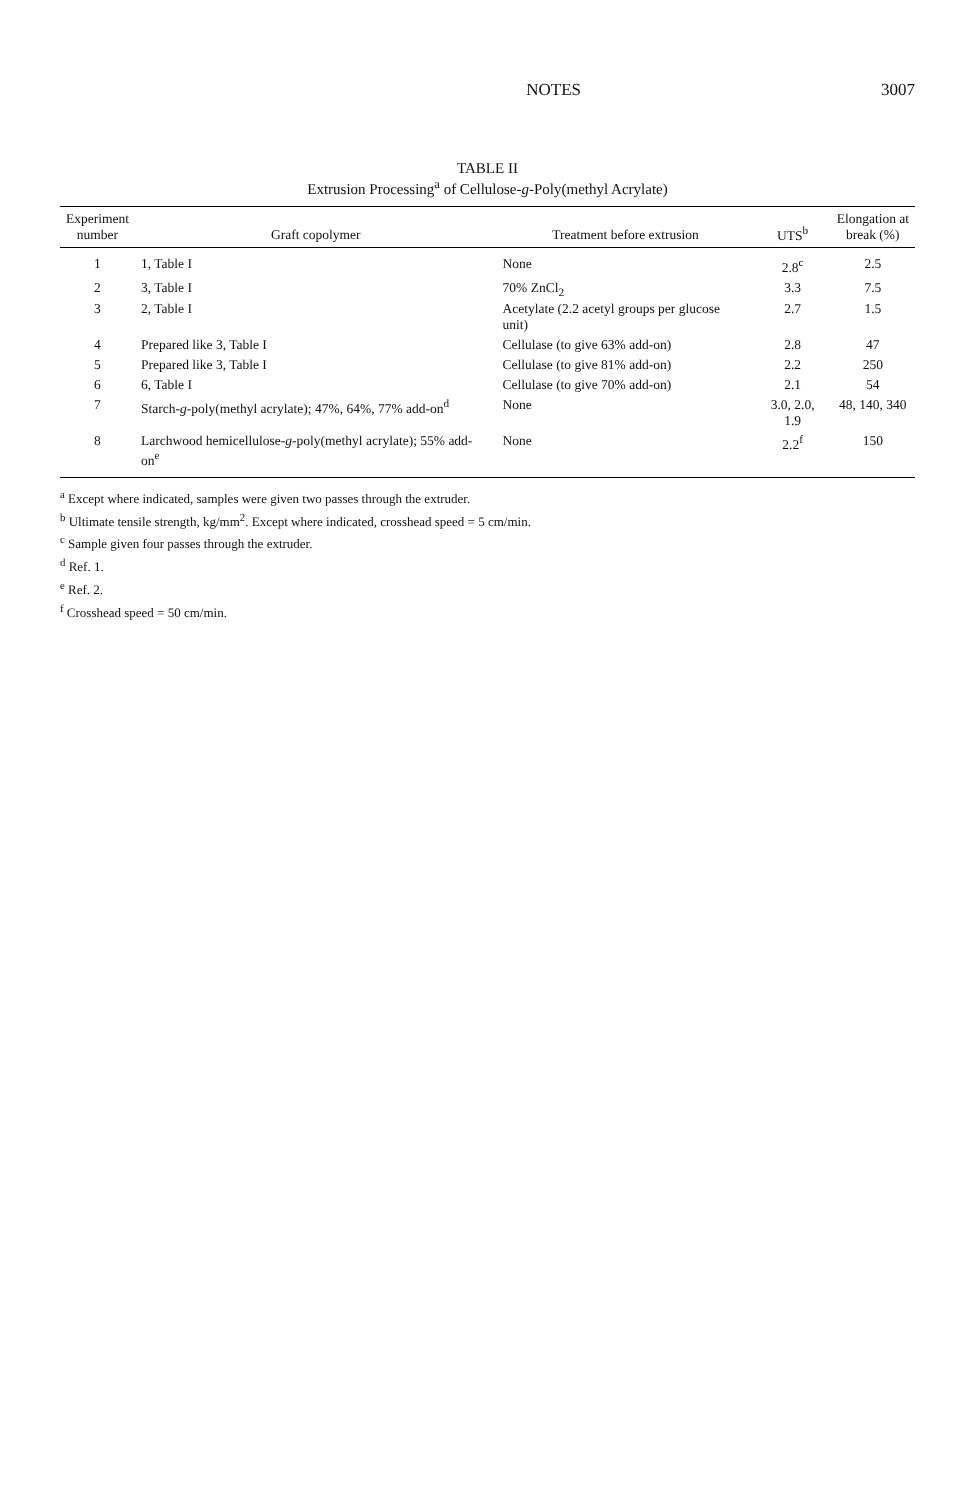NOTES 3007
TABLE II
Extrusion Processing<sup>a</sup> of Cellulose-g-Poly(methyl Acrylate)
| Experiment number | Graft copolymer | Treatment before extrusion | UTS<sup>b</sup> | Elongation at break (%) |
| --- | --- | --- | --- | --- |
| 1 | 1, Table I | None | 2.8<sup>c</sup> | 2.5 |
| 2 | 3, Table I | 70% ZnCl<sub>2</sub> | 3.3 | 7.5 |
| 3 | 2, Table I | Acetylate (2.2 acetyl groups per glucose unit) | 2.7 | 1.5 |
| 4 | Prepared like 3, Table I | Cellulase (to give 63% add-on) | 2.8 | 47 |
| 5 | Prepared like 3, Table I | Cellulase (to give 81% add-on) | 2.2 | 250 |
| 6 | 6, Table I | Cellulase (to give 70% add-on) | 2.1 | 54 |
| 7 | Starch- g -poly(methyl acrylate); 47%, 64%, 77% add-on<sup>d</sup> | None | 3.0, 2.0, 1.9 | 48, 140, 340 |
| 8 | Larchwood hemicellulose- g -poly(methyl acrylate); 55% add-on<sup>e</sup> | None | 2.2<sup>f</sup> | 150 |
<sup>a</sup> Except where indicated, samples were given two passes through the extruder.
<sup>b</sup> Ultimate tensile strength, kg/mm<sup>2</sup>. Except where indicated, crosshead speed = 5 cm/min.
<sup>c</sup> Sample given four passes through the extruder.
<sup>d</sup> Ref. 1.
<sup>e</sup> Ref. 2.
<sup>f</sup> Crosshead speed = 50 cm/min.